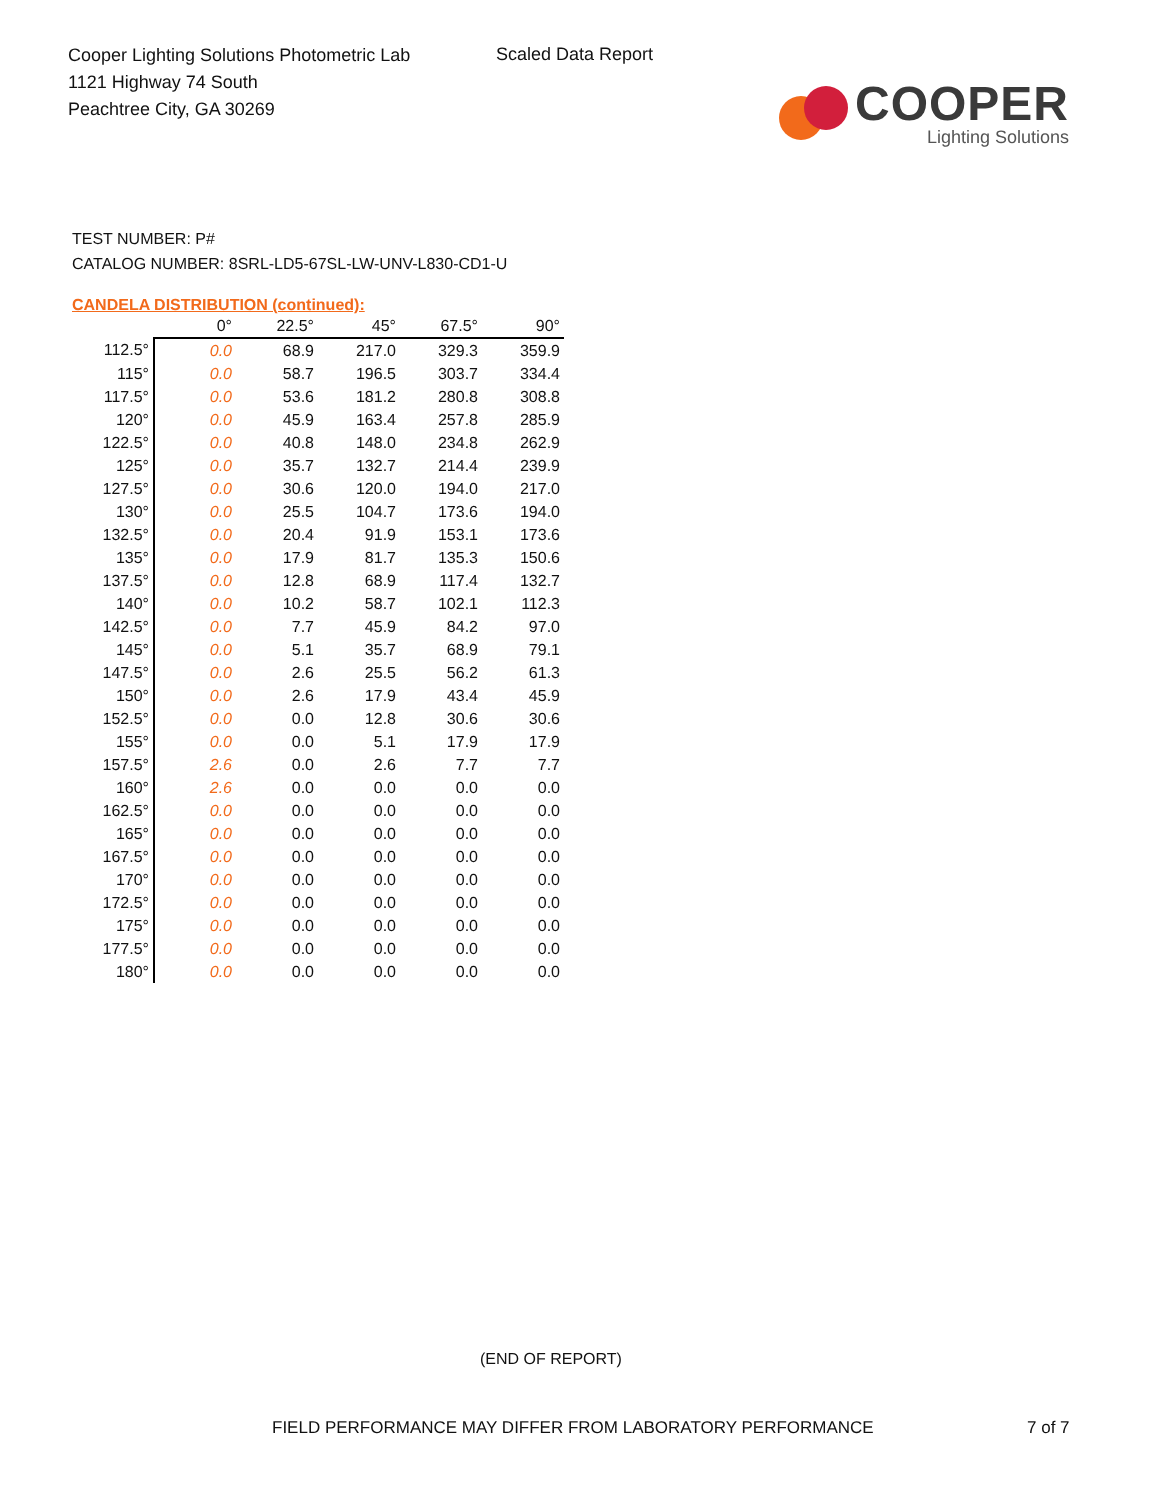Cooper Lighting Solutions Photometric Lab
1121 Highway 74 South
Peachtree City, GA 30269
Scaled Data Report
COOPER
Lighting Solutions
TEST NUMBER: P#
CATALOG NUMBER: 8SRL-LD5-67SL-LW-UNV-L830-CD1-U
CANDELA DISTRIBUTION (continued):
| | 0° | 22.5° | 45° | 67.5° | 90° |
| --- | --- | --- | --- | --- | --- |
| 112.5° | 0.0 | 68.9 | 217.0 | 329.3 | 359.9 |
| 115° | 0.0 | 58.7 | 196.5 | 303.7 | 334.4 |
| 117.5° | 0.0 | 53.6 | 181.2 | 280.8 | 308.8 |
| 120° | 0.0 | 45.9 | 163.4 | 257.8 | 285.9 |
| 122.5° | 0.0 | 40.8 | 148.0 | 234.8 | 262.9 |
| 125° | 0.0 | 35.7 | 132.7 | 214.4 | 239.9 |
| 127.5° | 0.0 | 30.6 | 120.0 | 194.0 | 217.0 |
| 130° | 0.0 | 25.5 | 104.7 | 173.6 | 194.0 |
| 132.5° | 0.0 | 20.4 | 91.9 | 153.1 | 173.6 |
| 135° | 0.0 | 17.9 | 81.7 | 135.3 | 150.6 |
| 137.5° | 0.0 | 12.8 | 68.9 | 117.4 | 132.7 |
| 140° | 0.0 | 10.2 | 58.7 | 102.1 | 112.3 |
| 142.5° | 0.0 | 7.7 | 45.9 | 84.2 | 97.0 |
| 145° | 0.0 | 5.1 | 35.7 | 68.9 | 79.1 |
| 147.5° | 0.0 | 2.6 | 25.5 | 56.2 | 61.3 |
| 150° | 0.0 | 2.6 | 17.9 | 43.4 | 45.9 |
| 152.5° | 0.0 | 0.0 | 12.8 | 30.6 | 30.6 |
| 155° | 0.0 | 0.0 | 5.1 | 17.9 | 17.9 |
| 157.5° | 2.6 | 0.0 | 2.6 | 7.7 | 7.7 |
| 160° | 2.6 | 0.0 | 0.0 | 0.0 | 0.0 |
| 162.5° | 0.0 | 0.0 | 0.0 | 0.0 | 0.0 |
| 165° | 0.0 | 0.0 | 0.0 | 0.0 | 0.0 |
| 167.5° | 0.0 | 0.0 | 0.0 | 0.0 | 0.0 |
| 170° | 0.0 | 0.0 | 0.0 | 0.0 | 0.0 |
| 172.5° | 0.0 | 0.0 | 0.0 | 0.0 | 0.0 |
| 175° | 0.0 | 0.0 | 0.0 | 0.0 | 0.0 |
| 177.5° | 0.0 | 0.0 | 0.0 | 0.0 | 0.0 |
| 180° | 0.0 | 0.0 | 0.0 | 0.0 | 0.0 |
(END OF REPORT)
FIELD PERFORMANCE MAY DIFFER FROM LABORATORY PERFORMANCE
7 of 7